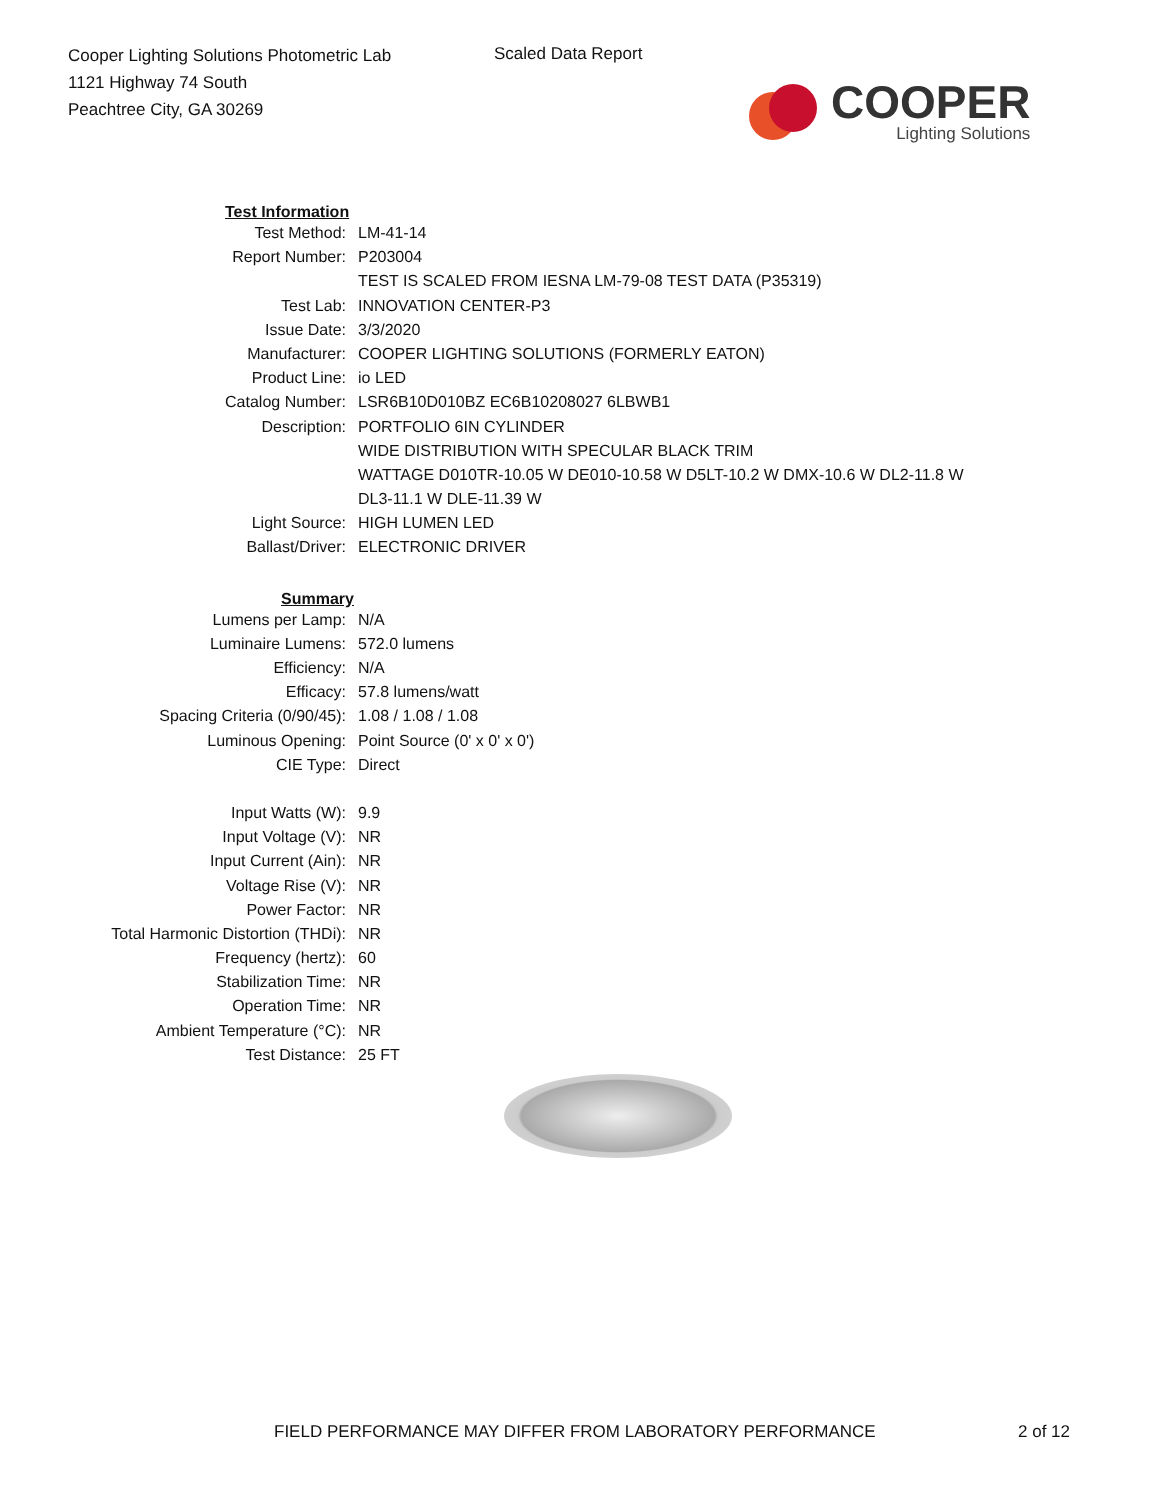Cooper Lighting Solutions Photometric Lab
1121 Highway 74 South
Peachtree City, GA 30269
Scaled Data Report
COOPER
Lighting Solutions
| Test Information | |
| --- | --- |
| Test Method: | LM-41-14 |
| Report Number: | P203004 |
| | TEST IS SCALED FROM IESNA LM-79-08 TEST DATA (P35319) |
| Test Lab: | INNOVATION CENTER-P3 |
| Issue Date: | 3/3/2020 |
| Manufacturer: | COOPER LIGHTING SOLUTIONS (FORMERLY EATON) |
| Product Line: | io LED |
| Catalog Number: | LSR6B10D010BZ EC6B10208027 6LBWB1 |
| Description: | PORTFOLIO 6IN CYLINDER |
| | WIDE DISTRIBUTION WITH SPECULAR BLACK TRIM |
| | WATTAGE D010TR-10.05 W DE010-10.58 W D5LT-10.2 W DMX-10.6 W DL2-11.8 W |
| | DL3-11.1 W DLE-11.39 W |
| Light Source: | HIGH LUMEN LED |
| Ballast/Driver: | ELECTRONIC DRIVER |
| Summary | |
| Lumens per Lamp: | N/A |
| Luminaire Lumens: | 572.0 lumens |
| Efficiency: | N/A |
| Efficacy: | 57.8 lumens/watt |
| Spacing Criteria (0/90/45): | 1.08 / 1.08 / 1.08 |
| Luminous Opening: | Point Source (0' x 0' x 0') |
| CIE Type: | Direct |
| Input Watts (W): | 9.9 |
| Input Voltage (V): | NR |
| Input Current (Ain): | NR |
| Voltage Rise (V): | NR |
| Power Factor: | NR |
| Total Harmonic Distortion (THDi): | NR |
| Frequency (hertz): | 60 |
| Stabilization Time: | NR |
| Operation Time: | NR |
| Ambient Temperature (°C): | NR |
| Test Distance: | 25 FT |
FIELD PERFORMANCE MAY DIFFER FROM LABORATORY PERFORMANCE
2 of 12